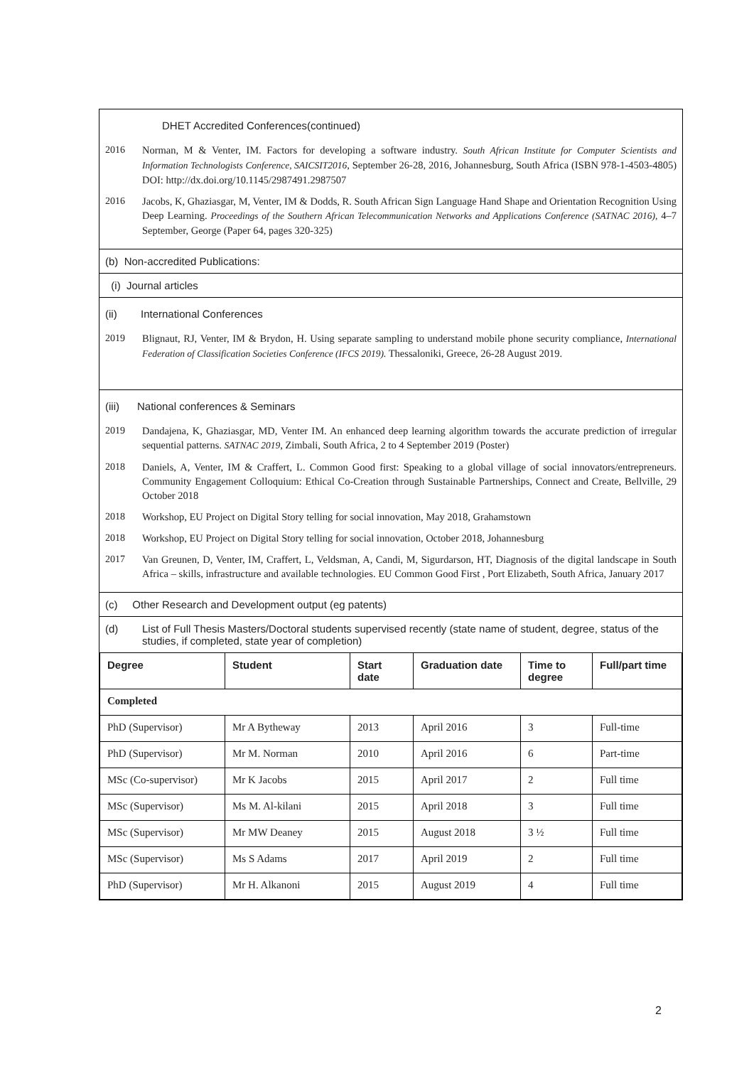DHET Accredited Conferences(continued)
2016 Norman, M & Venter, IM. Factors for developing a software industry. South African Institute for Computer Scientists and Information Technologists Conference, SAICSIT2016, September 26-28, 2016, Johannesburg, South Africa (ISBN 978-1-4503-4805) DOI: http://dx.doi.org/10.1145/2987491.2987507
2016 Jacobs, K, Ghaziasgar, M, Venter, IM & Dodds, R. South African Sign Language Hand Shape and Orientation Recognition Using Deep Learning. Proceedings of the Southern African Telecommunication Networks and Applications Conference (SATNAC 2016), 4–7 September, George (Paper 64, pages 320-325)
(b) Non-accredited Publications:
(i) Journal articles
(ii) International Conferences
2019 Blignaut, RJ, Venter, IM & Brydon, H. Using separate sampling to understand mobile phone security compliance, International Federation of Classification Societies Conference (IFCS 2019). Thessaloniki, Greece, 26-28 August 2019.
(iii) National conferences & Seminars
2019 Dandajena, K, Ghaziasgar, MD, Venter IM. An enhanced deep learning algorithm towards the accurate prediction of irregular sequential patterns. SATNAC 2019, Zimbali, South Africa, 2 to 4 September 2019 (Poster)
2018 Daniels, A, Venter, IM & Craffert, L. Common Good first: Speaking to a global village of social innovators/entrepreneurs. Community Engagement Colloquium: Ethical Co-Creation through Sustainable Partnerships, Connect and Create, Bellville, 29 October 2018
2018 Workshop, EU Project on Digital Story telling for social innovation, May 2018, Grahamstown
2018 Workshop, EU Project on Digital Story telling for social innovation, October 2018, Johannesburg
2017 Van Greunen, D, Venter, IM, Craffert, L, Veldsman, A, Candi, M, Sigurdarson, HT, Diagnosis of the digital landscape in South Africa – skills, infrastructure and available technologies. EU Common Good First , Port Elizabeth, South Africa, January 2017
(c) Other Research and Development output (eg patents)
(d) List of Full Thesis Masters/Doctoral students supervised recently (state name of student, degree, status of the studies, if completed, state year of completion)
| Degree | Student | Start date | Graduation date | Time to degree | Full/part time |
| --- | --- | --- | --- | --- | --- |
| Completed | | | | | |
| PhD (Supervisor) | Mr A Bytheway | 2013 | April 2016 | 3 | Full-time |
| PhD (Supervisor) | Mr M. Norman | 2010 | April 2016 | 6 | Part-time |
| MSc (Co-supervisor) | Mr K Jacobs | 2015 | April 2017 | 2 | Full time |
| MSc (Supervisor) | Ms M. Al-kilani | 2015 | April 2018 | 3 | Full time |
| MSc (Supervisor) | Mr MW Deaney | 2015 | August 2018 | 3 ½ | Full time |
| MSc (Supervisor) | Ms S Adams | 2017 | April 2019 | 2 | Full time |
| PhD (Supervisor) | Mr H. Alkanoni | 2015 | August 2019 | 4 | Full time |
2